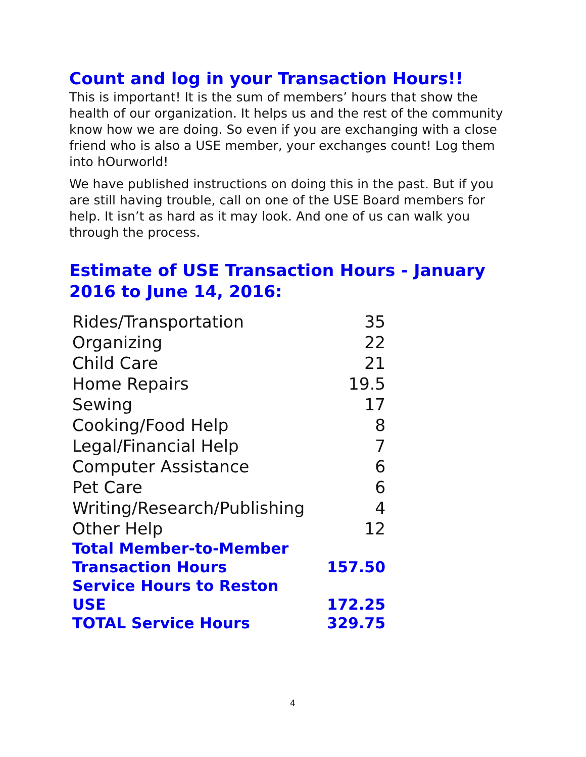Count and log in your Transaction Hours!!
This is important! It is the sum of members’ hours that show the health of our organization. It helps us and the rest of the community know how we are doing. So even if you are exchanging with a close friend who is also a USE member, your exchanges count! Log them into hOurworld!
We have published instructions on doing this in the past. But if you are still having trouble, call on one of the USE Board members for help. It isn’t as hard as it may look. And one of us can walk you through the process.
Estimate of USE Transaction Hours - January 2016 to June 14, 2016:
| Rides/Transportation | 35 |
| Organizing | 22 |
| Child Care | 21 |
| Home Repairs | 19.5 |
| Sewing | 17 |
| Cooking/Food Help | 8 |
| Legal/Financial Help | 7 |
| Computer Assistance | 6 |
| Pet Care | 6 |
| Writing/Research/Publishing | 4 |
| Other Help | 12 |
| Total Member-to-Member Transaction Hours | 157.50 |
| Service Hours to Reston USE | 172.25 |
| TOTAL Service Hours | 329.75 |
4